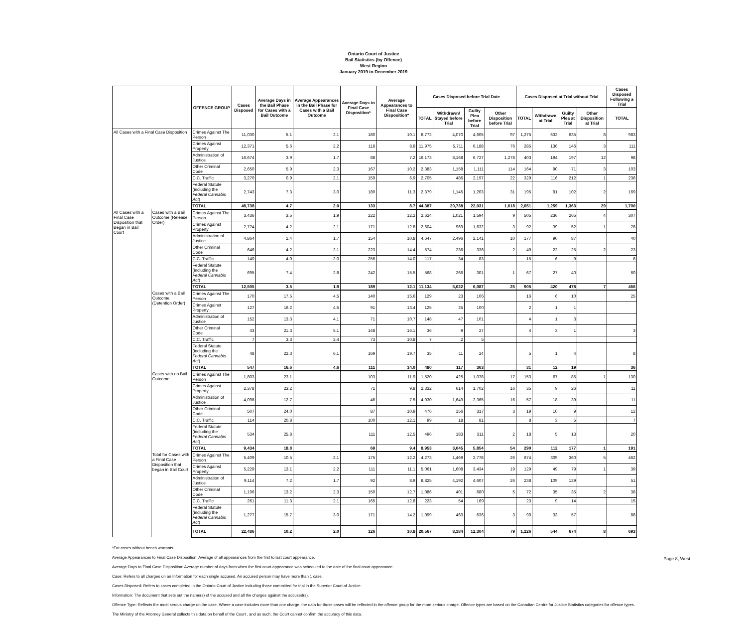Ontario Court of Justice
Bail Statistics (by Offence)
West Region
January 2019 to December 2019
| | | OFFENCE GROUP | Cases Disposed | Average Days in the Bail Phase for Cases with a Bail Outcome | Average Appearances in the Bail Phase for Cases with a Bail Outcome | Average Days to Final Case Disposition* | Average Appearances to Final Case Disposition* | Cases Disposed before Trial Date | | | | Cases Disposed at Trial without Trial | | | | Cases Disposed Following a Trial |
| --- | --- | --- | --- | --- | --- | --- | --- | --- | --- | --- | --- | --- | --- | --- | --- | --- |
| | | | | | | | | TOTAL | Withdrawn/ Stayed before Trial | Guilty Plea before Trial | Other Disposition before Trial | TOTAL | Withdrawn at Trial | Guilty Plea at Trial | Other Disposition at Trial | TOTAL |
| All Cases with a Final Case Disposition | | Crimes Against The Person | 11,030 | 5.1 | 2.1 | 180 | 10.1 | 8,772 | 4,070 | 4,605 | 97 | 1,275 | 632 | 635 | 8 | 983 |
| | | Crimes Against Property | 12,371 | 5.6 | 2.2 | 118 | 8.9 | 11,975 | 5,711 | 6,188 | 76 | 285 | 136 | 146 | 3 | 111 |
| | | Administration of Justice | 16,674 | 3.9 | 1.7 | 88 | 7.2 | 16,173 | 8,168 | 6,727 | 1,278 | 403 | 194 | 197 | 12 | 98 |
| | | Other Criminal Code | 2,650 | 5.9 | 2.3 | 167 | 10.2 | 2,383 | 1,158 | 1,111 | 114 | 164 | 90 | 71 | 3 | 103 |
| | | C.C. Traffic | 3,270 | 0.9 | 2.1 | 159 | 6.9 | 2,705 | 486 | 2,197 | 22 | 329 | 116 | 212 | 1 | 236 |
| | | Federal Statute (including the Federal Cannabis Act ) | 2,743 | 7.3 | 3.0 | 180 | 11.3 | 2,379 | 1,145 | 1,203 | 31 | 195 | 91 | 102 | 2 | 169 |
| | | TOTAL | 48,738 | 4.7 | 2.0 | 133 | 8.7 | 44,387 | 20,738 | 22,031 | 1,618 | 2,651 | 1,259 | 1,363 | 29 | 1,700 |
| All Cases with a Final Case Disposition that Began in Bail Court | Cases with a Bail Outcome (Release Order) | Crimes Against The Person | 3,436 | 3.5 | 1.9 | 222 | 12.2 | 2,624 | 1,021 | 1,594 | 9 | 505 | 236 | 265 | 4 | 307 |
| | | Crimes Against Property | 2,724 | 4.2 | 2.1 | 171 | 12.8 | 2,604 | 969 | 1,632 | 3 | 92 | 39 | 52 | 1 | 28 |
| | | Administration of Justice | 4,864 | 2.4 | 1.7 | 154 | 10.8 | 4,647 | 2,496 | 2,141 | 10 | 177 | 90 | 87 | | 40 |
| | | Other Criminal Code | 646 | 4.2 | 2.1 | 223 | 14.4 | 574 | 236 | 336 | 2 | 49 | 22 | 25 | 2 | 23 |
| | | C.C. Traffic | 140 | 4.0 | 2.0 | 256 | 14.0 | 117 | 34 | 83 | | 15 | 6 | 9 | | 8 |
| | | Federal Statute (including the Federal Cannabis Act ) | 695 | 7.4 | 2.8 | 242 | 15.5 | 568 | 266 | 301 | 1 | 67 | 27 | 40 | | 60 |
| | | TOTAL | 12,505 | 3.5 | 1.9 | 189 | 12.1 | 11,134 | 5,022 | 6,087 | 25 | 905 | 420 | 478 | 7 | 466 |
| | Cases with a Bail Outcome (Detention Order) | Crimes Against The Person | 170 | 17.5 | 4.5 | 140 | 15.6 | 129 | 23 | 106 | | 16 | 6 | 10 | | 25 |
| | | Crimes Against Property | 127 | 16.2 | 4.5 | 91 | 13.4 | 125 | 25 | 100 | | 2 | 1 | 1 | | |
| | | Administration of Justice | 152 | 13.3 | 4.1 | 71 | 10.7 | 148 | 47 | 101 | | 4 | 1 | 3 | | |
| | | Other Criminal Code | 43 | 21.3 | 5.1 | 148 | 16.1 | 36 | 9 | 27 | | 4 | 3 | 1 | | 3 |
| | | C.C. Traffic | 7 | 3.3 | 2.4 | 73 | 10.8 | 7 | 2 | 5 | | | | | | |
| | | Federal Statute (including the Federal Cannabis Act ) | 48 | 22.3 | 6.1 | 169 | 19.7 | 35 | 11 | 24 | | 5 | 1 | 4 | | 8 |
| | | TOTAL | 547 | 16.6 | 4.6 | 111 | 14.0 | 480 | 117 | 363 | | 31 | 12 | 19 | | 36 |
| | Cases with no Bail Outcome | Crimes Against The Person | 1,803 | 23.1 | | 103 | 11.9 | 1,520 | 425 | 1,078 | 17 | 153 | 67 | 85 | 1 | 130 |
| | | Crimes Against Property | 2,378 | 23.2 | | 71 | 9.8 | 2,332 | 614 | 1,702 | 16 | 35 | 9 | 26 | | 11 |
| | | Administration of Justice | 4,098 | 12.7 | | 46 | 7.5 | 4,030 | 1,649 | 2,365 | 16 | 57 | 18 | 39 | | 11 |
| | | Other Criminal Code | 507 | 24.0 | | 87 | 10.9 | 476 | 156 | 317 | 3 | 19 | 10 | 9 | | 12 |
| | | C.C. Traffic | 114 | 20.8 | | 100 | 12.1 | 99 | 18 | 81 | | 8 | 3 | 5 | | 7 |
| | | Federal Statute (including the Federal Cannabis Act ) | 534 | 25.8 | | 111 | 12.5 | 496 | 183 | 311 | 2 | 18 | 5 | 13 | | 20 |
| | | TOTAL | 9,434 | 18.8 | | 69 | 9.4 | 8,953 | 3,045 | 5,854 | 54 | 290 | 112 | 177 | 1 | 191 |
| | Total for Cases with a Final Case Disposition that began in Bail Court | Crimes Against The Person | 5,409 | 10.5 | 2.1 | 175 | 12.2 | 4,273 | 1,469 | 2,778 | 26 | 674 | 309 | 360 | 5 | 462 |
| | | Crimes Against Property | 5,229 | 13.1 | 2.2 | 111 | 11.1 | 5,061 | 1,608 | 3,434 | 19 | 129 | 49 | 79 | 1 | 39 |
| | | Administration of Justice | 9,114 | 7.2 | 1.7 | 92 | 8.9 | 8,825 | 4,192 | 4,607 | 26 | 238 | 109 | 129 | | 51 |
| | | Other Criminal Code | 1,196 | 13.2 | 2.3 | 150 | 12.7 | 1,086 | 401 | 680 | 5 | 72 | 35 | 35 | 2 | 38 |
| | | C.C. Traffic | 261 | 11.3 | 2.1 | 165 | 12.8 | 223 | 54 | 169 | | 23 | 9 | 14 | | 15 |
| | | Federal Statute (including the Federal Cannabis Act ) | 1,277 | 15.7 | 3.0 | 171 | 14.2 | 1,099 | 460 | 636 | 3 | 90 | 33 | 57 | | 88 |
| | | TOTAL | 22,486 | 10.2 | 2.0 | 126 | 10.8 | 20,567 | 8,184 | 12,304 | 79 | 1,226 | 544 | 674 | 8 | 693 |
*For cases without bench warrants.
Average Appearances to Final Case Disposition: Average of all appearances from the first to last court appearance.
Average Days to Final Case Disposition: Average number of days from when the first court appearance was scheduled to the date of the final court appearance.
Case: Refers to all charges on an Information for each single accused. An accused person may have more than 1 case.
Cases Disposed: Refers to cases completed in the Ontario Court of Justice including those committed for trial in the Superior Court of Justice.
Information: The document that sets out the name(s) of the accused and all the charges against the accused(s).
Offence Type: Reflects the most serous charge on the case. Where a case includes more than one charge, the data for those cases will be reflected in the offence group for the more serious charge. Offence types are based on the Canadian Centre for Justice Statistics categories for offence types.
The Ministry of the Attorney General collects this data on behalf of the Court , and as such, the Court cannot confirm the accuracy of this data.
Page 8, West